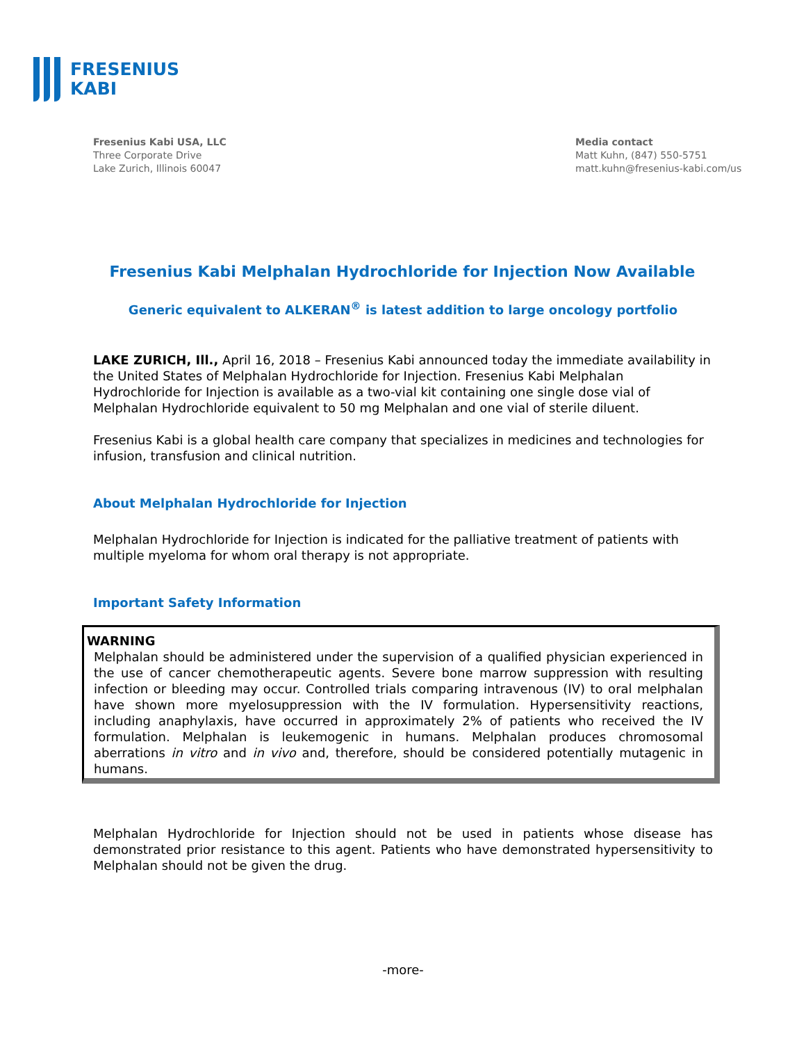FRESENIUS
KABI
Fresenius Kabi USA, LLC
Three Corporate Drive
Lake Zurich, Illinois 60047
Media contact
Matt Kuhn, (847) 550-5751
matt.kuhn@fresenius-kabi.com/us
Fresenius Kabi Melphalan Hydrochloride for Injection Now Available
Generic equivalent to ALKERAN<sup>®</sup> is latest addition to large oncology portfolio
LAKE ZURICH, Ill., April 16, 2018 – Fresenius Kabi announced today the immediate availability in the United States of Melphalan Hydrochloride for Injection. Fresenius Kabi Melphalan Hydrochloride for Injection is available as a two-vial kit containing one single dose vial of Melphalan Hydrochloride equivalent to 50 mg Melphalan and one vial of sterile diluent.
Fresenius Kabi is a global health care company that specializes in medicines and technologies for infusion, transfusion and clinical nutrition.
About Melphalan Hydrochloride for Injection
Melphalan Hydrochloride for Injection is indicated for the palliative treatment of patients with multiple myeloma for whom oral therapy is not appropriate.
Important Safety Information
WARNING
Melphalan should be administered under the supervision of a qualified physician experienced in the use of cancer chemotherapeutic agents. Severe bone marrow suppression with resulting infection or bleeding may occur. Controlled trials comparing intravenous (IV) to oral melphalan have shown more myelosuppression with the IV formulation. Hypersensitivity reactions, including anaphylaxis, have occurred in approximately 2% of patients who received the IV formulation. Melphalan is leukemogenic in humans. Melphalan produces chromosomal aberrations in vitro and in vivo and, therefore, should be considered potentially mutagenic in humans.
Melphalan Hydrochloride for Injection should not be used in patients whose disease has demonstrated prior resistance to this agent. Patients who have demonstrated hypersensitivity to Melphalan should not be given the drug.
-more-